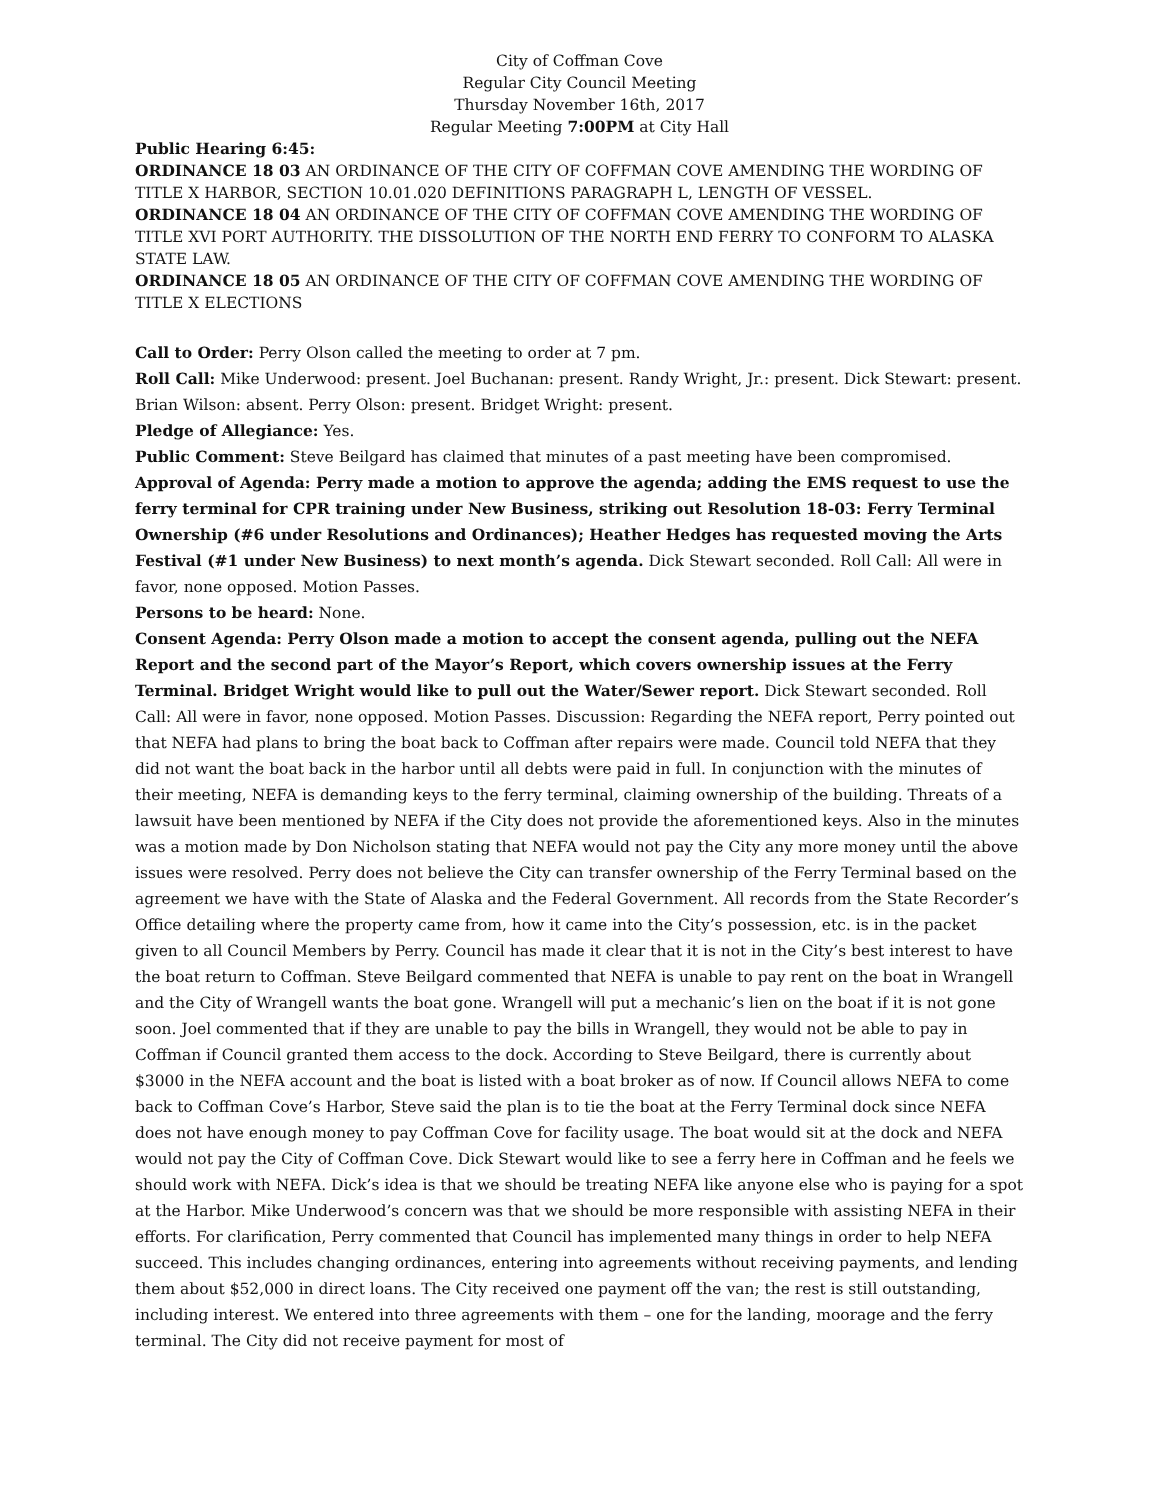City of Coffman Cove
Regular City Council Meeting
Thursday November 16th, 2017
Regular Meeting 7:00PM at City Hall
Public Hearing 6:45:
ORDINANCE 18 03 AN ORDINANCE OF THE CITY OF COFFMAN COVE AMENDING THE WORDING OF TITLE X HARBOR, SECTION 10.01.020 DEFINITIONS PARAGRAPH L, LENGTH OF VESSEL.
ORDINANCE 18 04 AN ORDINANCE OF THE CITY OF COFFMAN COVE AMENDING THE WORDING OF TITLE XVI PORT AUTHORITY. THE DISSOLUTION OF THE NORTH END FERRY TO CONFORM TO ALASKA STATE LAW.
ORDINANCE 18 05 AN ORDINANCE OF THE CITY OF COFFMAN COVE AMENDING THE WORDING OF TITLE X ELECTIONS
Call to Order: Perry Olson called the meeting to order at 7 pm.
Roll Call: Mike Underwood: present. Joel Buchanan: present. Randy Wright, Jr.: present. Dick Stewart: present. Brian Wilson: absent. Perry Olson: present. Bridget Wright: present.
Pledge of Allegiance: Yes.
Public Comment: Steve Beilgard has claimed that minutes of a past meeting have been compromised.
Approval of Agenda: Perry made a motion to approve the agenda; adding the EMS request to use the ferry terminal for CPR training under New Business, striking out Resolution 18-03: Ferry Terminal Ownership (#6 under Resolutions and Ordinances); Heather Hedges has requested moving the Arts Festival (#1 under New Business) to next month’s agenda. Dick Stewart seconded. Roll Call: All were in favor, none opposed. Motion Passes.
Persons to be heard: None.
Consent Agenda: Perry Olson made a motion to accept the consent agenda, pulling out the NEFA Report and the second part of the Mayor’s Report, which covers ownership issues at the Ferry Terminal. Bridget Wright would like to pull out the Water/Sewer report. Dick Stewart seconded. Roll Call: All were in favor, none opposed. Motion Passes. Discussion: Regarding the NEFA report, Perry pointed out that NEFA had plans to bring the boat back to Coffman after repairs were made. Council told NEFA that they did not want the boat back in the harbor until all debts were paid in full. In conjunction with the minutes of their meeting, NEFA is demanding keys to the ferry terminal, claiming ownership of the building. Threats of a lawsuit have been mentioned by NEFA if the City does not provide the aforementioned keys. Also in the minutes was a motion made by Don Nicholson stating that NEFA would not pay the City any more money until the above issues were resolved. Perry does not believe the City can transfer ownership of the Ferry Terminal based on the agreement we have with the State of Alaska and the Federal Government. All records from the State Recorder’s Office detailing where the property came from, how it came into the City’s possession, etc. is in the packet given to all Council Members by Perry. Council has made it clear that it is not in the City’s best interest to have the boat return to Coffman. Steve Beilgard commented that NEFA is unable to pay rent on the boat in Wrangell and the City of Wrangell wants the boat gone. Wrangell will put a mechanic’s lien on the boat if it is not gone soon. Joel commented that if they are unable to pay the bills in Wrangell, they would not be able to pay in Coffman if Council granted them access to the dock. According to Steve Beilgard, there is currently about $3000 in the NEFA account and the boat is listed with a boat broker as of now. If Council allows NEFA to come back to Coffman Cove’s Harbor, Steve said the plan is to tie the boat at the Ferry Terminal dock since NEFA does not have enough money to pay Coffman Cove for facility usage. The boat would sit at the dock and NEFA would not pay the City of Coffman Cove. Dick Stewart would like to see a ferry here in Coffman and he feels we should work with NEFA. Dick’s idea is that we should be treating NEFA like anyone else who is paying for a spot at the Harbor. Mike Underwood’s concern was that we should be more responsible with assisting NEFA in their efforts. For clarification, Perry commented that Council has implemented many things in order to help NEFA succeed. This includes changing ordinances, entering into agreements without receiving payments, and lending them about $52,000 in direct loans. The City received one payment off the van; the rest is still outstanding, including interest. We entered into three agreements with them – one for the landing, moorage and the ferry terminal. The City did not receive payment for most of